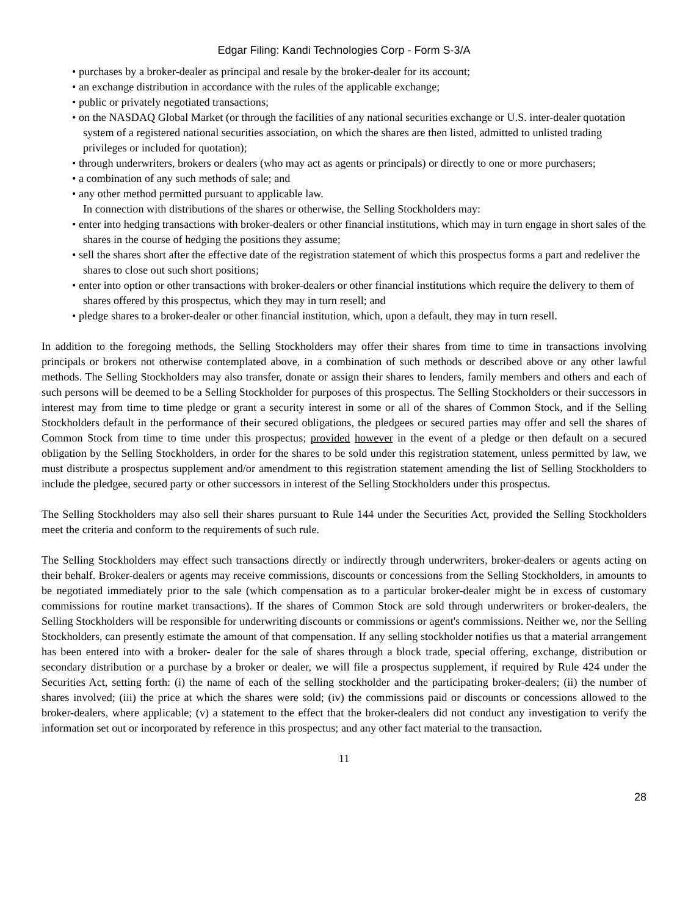Edgar Filing: Kandi Technologies Corp - Form S-3/A
• purchases by a broker-dealer as principal and resale by the broker-dealer for its account;
• an exchange distribution in accordance with the rules of the applicable exchange;
• public or privately negotiated transactions;
• on the NASDAQ Global Market (or through the facilities of any national securities exchange or U.S. inter-dealer quotation system of a registered national securities association, on which the shares are then listed, admitted to unlisted trading privileges or included for quotation);
• through underwriters, brokers or dealers (who may act as agents or principals) or directly to one or more purchasers;
• a combination of any such methods of sale; and
• any other method permitted pursuant to applicable law.
In connection with distributions of the shares or otherwise, the Selling Stockholders may:
• enter into hedging transactions with broker-dealers or other financial institutions, which may in turn engage in short sales of the shares in the course of hedging the positions they assume;
• sell the shares short after the effective date of the registration statement of which this prospectus forms a part and redeliver the shares to close out such short positions;
• enter into option or other transactions with broker-dealers or other financial institutions which require the delivery to them of shares offered by this prospectus, which they may in turn resell; and
• pledge shares to a broker-dealer or other financial institution, which, upon a default, they may in turn resell.
In addition to the foregoing methods, the Selling Stockholders may offer their shares from time to time in transactions involving principals or brokers not otherwise contemplated above, in a combination of such methods or described above or any other lawful methods. The Selling Stockholders may also transfer, donate or assign their shares to lenders, family members and others and each of such persons will be deemed to be a Selling Stockholder for purposes of this prospectus. The Selling Stockholders or their successors in interest may from time to time pledge or grant a security interest in some or all of the shares of Common Stock, and if the Selling Stockholders default in the performance of their secured obligations, the pledgees or secured parties may offer and sell the shares of Common Stock from time to time under this prospectus; provided however in the event of a pledge or then default on a secured obligation by the Selling Stockholders, in order for the shares to be sold under this registration statement, unless permitted by law, we must distribute a prospectus supplement and/or amendment to this registration statement amending the list of Selling Stockholders to include the pledgee, secured party or other successors in interest of the Selling Stockholders under this prospectus.
The Selling Stockholders may also sell their shares pursuant to Rule 144 under the Securities Act, provided the Selling Stockholders meet the criteria and conform to the requirements of such rule.
The Selling Stockholders may effect such transactions directly or indirectly through underwriters, broker-dealers or agents acting on their behalf. Broker-dealers or agents may receive commissions, discounts or concessions from the Selling Stockholders, in amounts to be negotiated immediately prior to the sale (which compensation as to a particular broker-dealer might be in excess of customary commissions for routine market transactions). If the shares of Common Stock are sold through underwriters or broker-dealers, the Selling Stockholders will be responsible for underwriting discounts or commissions or agent's commissions. Neither we, nor the Selling Stockholders, can presently estimate the amount of that compensation. If any selling stockholder notifies us that a material arrangement has been entered into with a broker- dealer for the sale of shares through a block trade, special offering, exchange, distribution or secondary distribution or a purchase by a broker or dealer, we will file a prospectus supplement, if required by Rule 424 under the Securities Act, setting forth: (i) the name of each of the selling stockholder and the participating broker-dealers; (ii) the number of shares involved; (iii) the price at which the shares were sold; (iv) the commissions paid or discounts or concessions allowed to the broker-dealers, where applicable; (v) a statement to the effect that the broker-dealers did not conduct any investigation to verify the information set out or incorporated by reference in this prospectus; and any other fact material to the transaction.
11
28